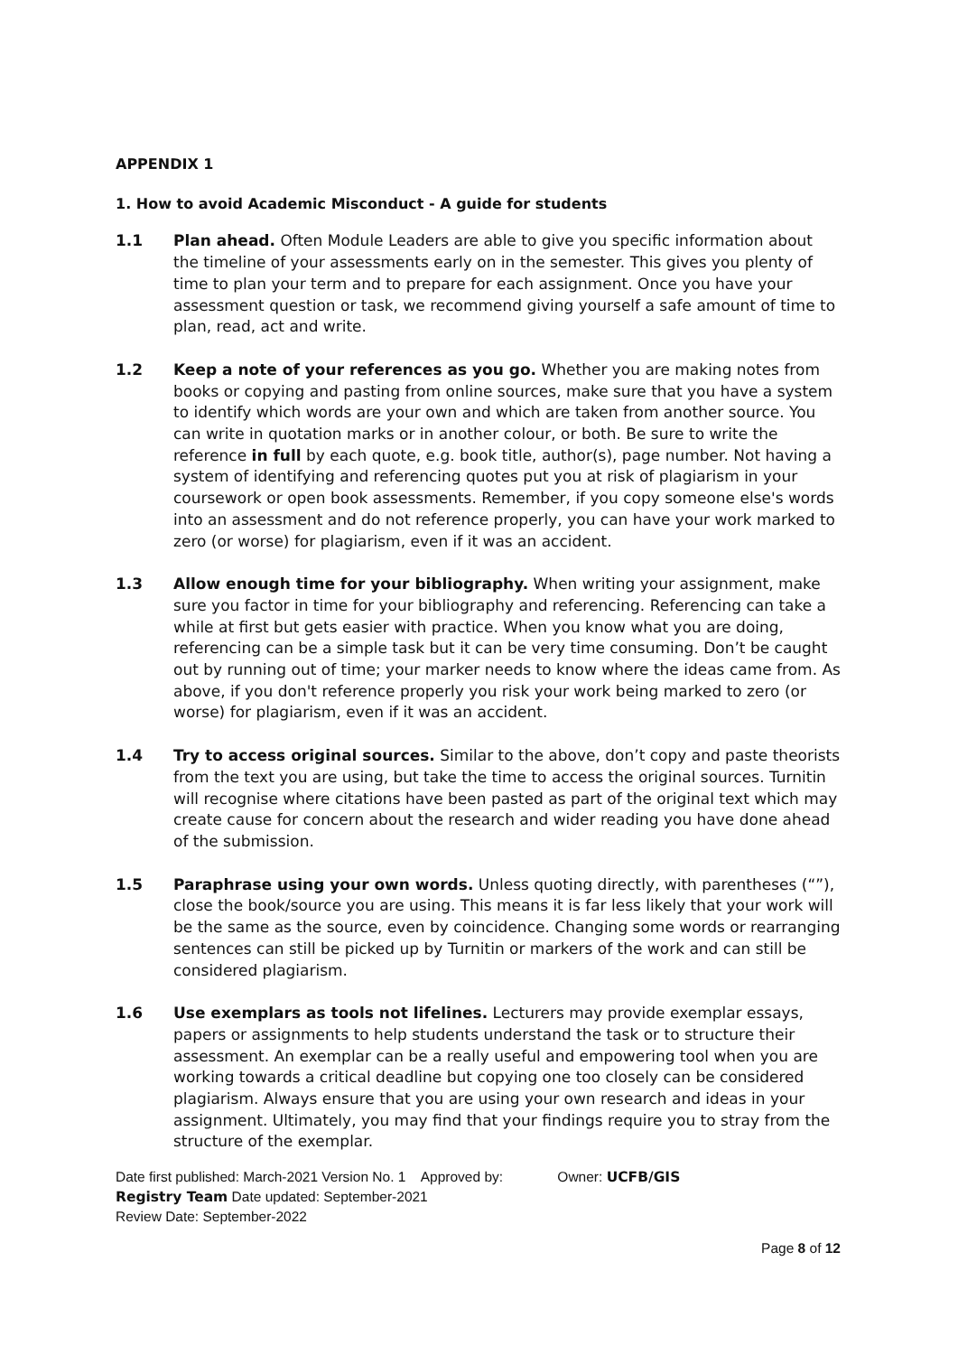APPENDIX 1
1. How to avoid Academic Misconduct - A guide for students
1.1 Plan ahead. Often Module Leaders are able to give you specific information about the timeline of your assessments early on in the semester. This gives you plenty of time to plan your term and to prepare for each assignment. Once you have your assessment question or task, we recommend giving yourself a safe amount of time to plan, read, act and write.
1.2 Keep a note of your references as you go. Whether you are making notes from books or copying and pasting from online sources, make sure that you have a system to identify which words are your own and which are taken from another source. You can write in quotation marks or in another colour, or both. Be sure to write the reference in full by each quote, e.g. book title, author(s), page number. Not having a system of identifying and referencing quotes put you at risk of plagiarism in your coursework or open book assessments. Remember, if you copy someone else's words into an assessment and do not reference properly, you can have your work marked to zero (or worse) for plagiarism, even if it was an accident.
1.3 Allow enough time for your bibliography. When writing your assignment, make sure you factor in time for your bibliography and referencing. Referencing can take a while at first but gets easier with practice. When you know what you are doing, referencing can be a simple task but it can be very time consuming. Don’t be caught out by running out of time; your marker needs to know where the ideas came from. As above, if you don't reference properly you risk your work being marked to zero (or worse) for plagiarism, even if it was an accident.
1.4 Try to access original sources. Similar to the above, don’t copy and paste theorists from the text you are using, but take the time to access the original sources. Turnitin will recognise where citations have been pasted as part of the original text which may create cause for concern about the research and wider reading you have done ahead of the submission.
1.5 Paraphrase using your own words. Unless quoting directly, with parentheses (“”), close the book/source you are using. This means it is far less likely that your work will be the same as the source, even by coincidence. Changing some words or rearranging sentences can still be picked up by Turnitin or markers of the work and can still be considered plagiarism.
1.6 Use exemplars as tools not lifelines. Lecturers may provide exemplar essays, papers or assignments to help students understand the task or to structure their assessment. An exemplar can be a really useful and empowering tool when you are working towards a critical deadline but copying one too closely can be considered plagiarism. Always ensure that you are using your own research and ideas in your assignment. Ultimately, you may find that your findings require you to stray from the structure of the exemplar.
Date first published: March-2021 Version No. 1 Approved by: Owner: UCFB/GIS
Registry Team Date updated: September-2021
Review Date: September-2022
Page 8 of 12